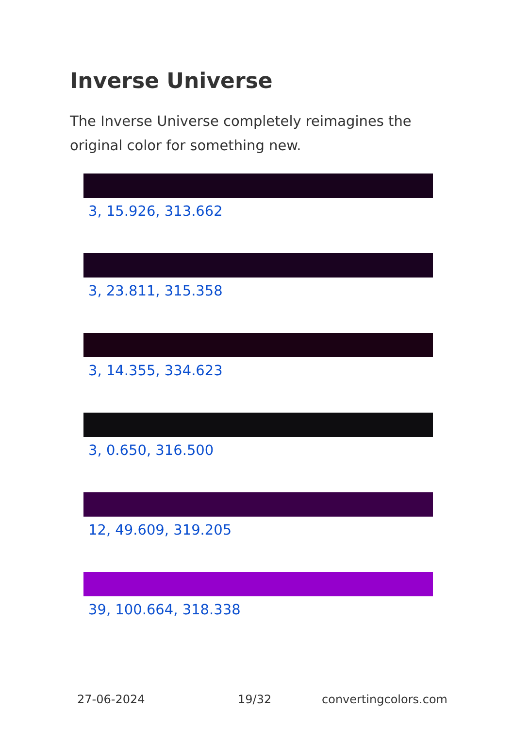Inverse Universe
The Inverse Universe completely reimagines the original color for something new.
3, 15.926, 313.662
3, 23.811, 315.358
3, 14.355, 334.623
3, 0.650, 316.500
12, 49.609, 319.205
39, 100.664, 318.338
27-06-2024 19/32 convertingcolors.com